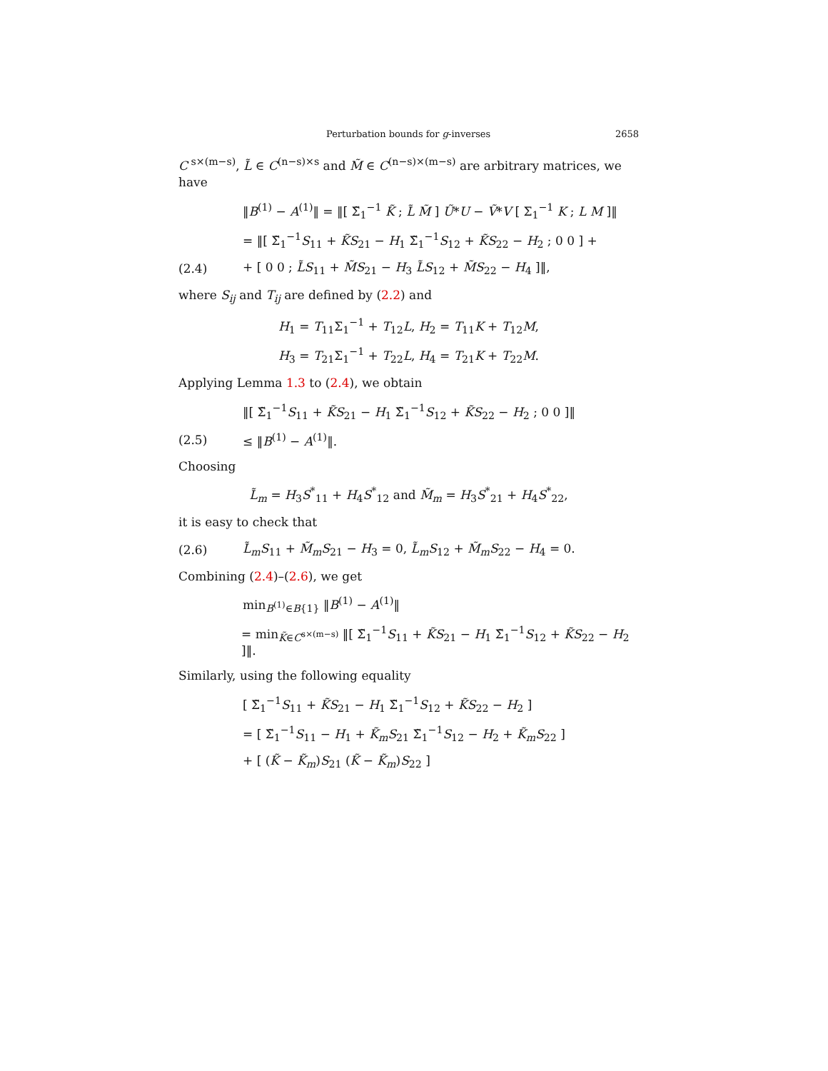Perturbation bounds for g-inverses 2658
C<sup>s×(m−s)</sup>, L̃ ∈ C<sup>(n−s)×s</sup> and M̃ ∈ C<sup>(n−s)×(m−s)</sup> are arbitrary matrices, we have
‖B<sup>(1)</sup> − A<sup>(1)</sup>‖ = ‖[ Σ̃<sub>1</sub><sup>−1</sup> K̃ ; L̃ M̃ ] Ũ*U − Ṽ*V [ Σ<sub>1</sub><sup>−1</sup> K ; L M ]‖
= ‖[ Σ̃<sub>1</sub><sup>−1</sup>S<sub>11</sub> + K̃S<sub>21</sub> − H<sub>1</sub> Σ̃<sub>1</sub><sup>−1</sup>S<sub>12</sub> + K̃S<sub>22</sub> − H<sub>2</sub> ; 0 0 ] +
(2.4) + [ 0 0 ; L̃S<sub>11</sub> + M̃S<sub>21</sub> − H<sub>3</sub> L̃S<sub>12</sub> + M̃S<sub>22</sub> − H<sub>4</sub> ]‖,
where S<sub>ij</sub> and T<sub>ij</sub> are defined by (2.2) and
H<sub>1</sub> = T<sub>11</sub>Σ<sub>1</sub><sup>−1</sup> + T<sub>12</sub>L, H<sub>2</sub> = T<sub>11</sub>K + T<sub>12</sub>M,
H<sub>3</sub> = T<sub>21</sub>Σ<sub>1</sub><sup>−1</sup> + T<sub>22</sub>L, H<sub>4</sub> = T<sub>21</sub>K + T<sub>22</sub>M.
Applying Lemma 1.3 to (2.4), we obtain
‖[ Σ̃<sub>1</sub><sup>−1</sup>S<sub>11</sub> + K̃S<sub>21</sub> − H<sub>1</sub> Σ̃<sub>1</sub><sup>−1</sup>S<sub>12</sub> + K̃S<sub>22</sub> − H<sub>2</sub> ; 0 0 ]‖
(2.5) ≤ ‖B<sup>(1)</sup> − A<sup>(1)</sup>‖.
Choosing
L̃<sub>m</sub> = H<sub>3</sub>S<sup>*</sup><sub>11</sub> + H<sub>4</sub>S<sup>*</sup><sub>12</sub> and M̃<sub>m</sub> = H<sub>3</sub>S<sup>*</sup><sub>21</sub> + H<sub>4</sub>S<sup>*</sup><sub>22</sub>,
it is easy to check that
(2.6) L̃<sub>m</sub>S<sub>11</sub> + M̃<sub>m</sub>S<sub>21</sub> − H<sub>3</sub> = 0, L̃<sub>m</sub>S<sub>12</sub> + M̃<sub>m</sub>S<sub>22</sub> − H<sub>4</sub> = 0.
Combining (2.4)–(2.6), we get
min<sub>B<sup>(1)</sup>∈B{1}</sub> ‖B<sup>(1)</sup> − A<sup>(1)</sup>‖
= min<sub>K̃∈C<sup>s×(m−s)</sup></sub> ‖[ Σ̃<sub>1</sub><sup>−1</sup>S<sub>11</sub> + K̃S<sub>21</sub> − H<sub>1</sub> Σ̃<sub>1</sub><sup>−1</sup>S<sub>12</sub> + K̃S<sub>22</sub> − H<sub>2</sub> ]‖.
Similarly, using the following equality
[ Σ̃<sub>1</sub><sup>−1</sup>S<sub>11</sub> + K̃S<sub>21</sub> − H<sub>1</sub> Σ̃<sub>1</sub><sup>−1</sup>S<sub>12</sub> + K̃S<sub>22</sub> − H<sub>2</sub> ]
= [ Σ̃<sub>1</sub><sup>−1</sup>S<sub>11</sub> − H<sub>1</sub> + K̃<sub>m</sub>S<sub>21</sub> Σ̃<sub>1</sub><sup>−1</sup>S<sub>12</sub> − H<sub>2</sub> + K̃<sub>m</sub>S<sub>22</sub> ]
+ [ (K̃ − K̃<sub>m</sub>)S<sub>21</sub> (K̃ − K̃<sub>m</sub>)S<sub>22</sub> ]